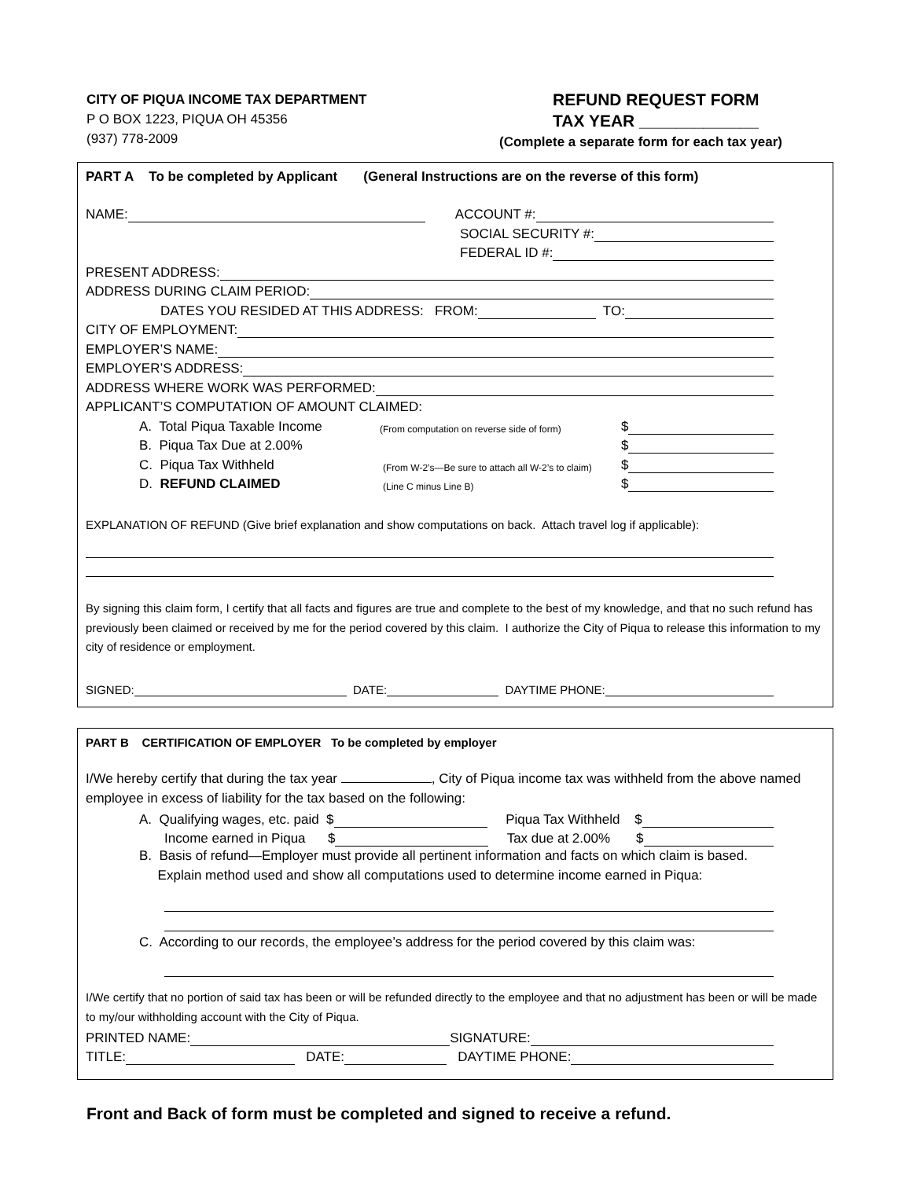CITY OF PIQUA INCOME TAX DEPARTMENT
P O BOX 1223, PIQUA OH 45356
(937) 778-2009
REFUND REQUEST FORM
TAX YEAR _____________
(Complete a separate form for each tax year)
PART A To be completed by Applicant (General Instructions are on the reverse of this form)
NAME: ACCOUNT #:
SOCIAL SECURITY #:
FEDERAL ID #:
PRESENT ADDRESS:
ADDRESS DURING CLAIM PERIOD:
DATES YOU RESIDED AT THIS ADDRESS: FROM: TO:
CITY OF EMPLOYMENT:
EMPLOYER’S NAME:
EMPLOYER’S ADDRESS:
ADDRESS WHERE WORK WAS PERFORMED:
APPLICANT’S COMPUTATION OF AMOUNT CLAIMED:
A. Total Piqua Taxable Income (From computation on reverse side of form) $
B. Piqua Tax Due at 2.00% $
C. Piqua Tax Withheld (From W-2’s—Be sure to attach all W-2’s to claim) $
D. REFUND CLAIMED (Line C minus Line B) $
EXPLANATION OF REFUND (Give brief explanation and show computations on back. Attach travel log if applicable):
By signing this claim form, I certify that all facts and figures are true and complete to the best of my knowledge, and that no such refund has previously been claimed or received by me for the period covered by this claim. I authorize the City of Piqua to release this information to my city of residence or employment.
SIGNED: DATE: DAYTIME PHONE:
PART B CERTIFICATION OF EMPLOYER To be completed by employer
I/We hereby certify that during the tax year , City of Piqua income tax was withheld from the above named employee in excess of liability for the tax based on the following:
A. Qualifying wages, etc. paid $ Piqua Tax Withheld $
Income earned in Piqua $ Tax due at 2.00% $
B. Basis of refund—Employer must provide all pertinent information and facts on which claim is based.
Explain method used and show all computations used to determine income earned in Piqua:
C. According to our records, the employee’s address for the period covered by this claim was:
I/We certify that no portion of said tax has been or will be refunded directly to the employee and that no adjustment has been or will be made to my/our withholding account with the City of Piqua.
PRINTED NAME: SIGNATURE:
TITLE: DATE: DAYTIME PHONE:
Front and Back of form must be completed and signed to receive a refund.